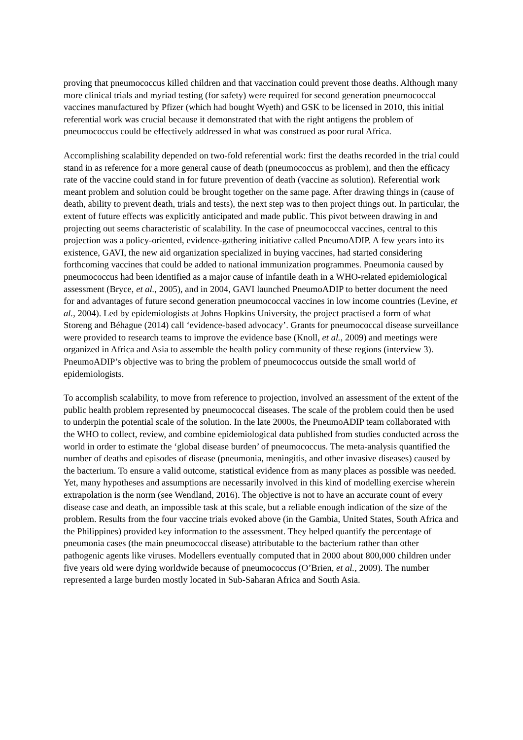proving that pneumococcus killed children and that vaccination could prevent those deaths. Although many more clinical trials and myriad testing (for safety) were required for second generation pneumococcal vaccines manufactured by Pfizer (which had bought Wyeth) and GSK to be licensed in 2010, this initial referential work was crucial because it demonstrated that with the right antigens the problem of pneumococcus could be effectively addressed in what was construed as poor rural Africa.
Accomplishing scalability depended on two-fold referential work: first the deaths recorded in the trial could stand in as reference for a more general cause of death (pneumococcus as problem), and then the efficacy rate of the vaccine could stand in for future prevention of death (vaccine as solution). Referential work meant problem and solution could be brought together on the same page. After drawing things in (cause of death, ability to prevent death, trials and tests), the next step was to then project things out. In particular, the extent of future effects was explicitly anticipated and made public. This pivot between drawing in and projecting out seems characteristic of scalability. In the case of pneumococcal vaccines, central to this projection was a policy-oriented, evidence-gathering initiative called PneumoADIP. A few years into its existence, GAVI, the new aid organization specialized in buying vaccines, had started considering forthcoming vaccines that could be added to national immunization programmes. Pneumonia caused by pneumococcus had been identified as a major cause of infantile death in a WHO-related epidemiological assessment (Bryce, et al., 2005), and in 2004, GAVI launched PneumoADIP to better document the need for and advantages of future second generation pneumococcal vaccines in low income countries (Levine, et al., 2004). Led by epidemiologists at Johns Hopkins University, the project practised a form of what Storeng and Béhague (2014) call ‘evidence-based advocacy’. Grants for pneumococcal disease surveillance were provided to research teams to improve the evidence base (Knoll, et al., 2009) and meetings were organized in Africa and Asia to assemble the health policy community of these regions (interview 3). PneumoADIP’s objective was to bring the problem of pneumococcus outside the small world of epidemiologists.
To accomplish scalability, to move from reference to projection, involved an assessment of the extent of the public health problem represented by pneumococcal diseases. The scale of the problem could then be used to underpin the potential scale of the solution. In the late 2000s, the PneumoADIP team collaborated with the WHO to collect, review, and combine epidemiological data published from studies conducted across the world in order to estimate the ‘global disease burden’ of pneumococcus. The meta-analysis quantified the number of deaths and episodes of disease (pneumonia, meningitis, and other invasive diseases) caused by the bacterium. To ensure a valid outcome, statistical evidence from as many places as possible was needed. Yet, many hypotheses and assumptions are necessarily involved in this kind of modelling exercise wherein extrapolation is the norm (see Wendland, 2016). The objective is not to have an accurate count of every disease case and death, an impossible task at this scale, but a reliable enough indication of the size of the problem. Results from the four vaccine trials evoked above (in the Gambia, United States, South Africa and the Philippines) provided key information to the assessment. They helped quantify the percentage of pneumonia cases (the main pneumococcal disease) attributable to the bacterium rather than other pathogenic agents like viruses. Modellers eventually computed that in 2000 about 800,000 children under five years old were dying worldwide because of pneumococcus (O’Brien, et al., 2009). The number represented a large burden mostly located in Sub-Saharan Africa and South Asia.